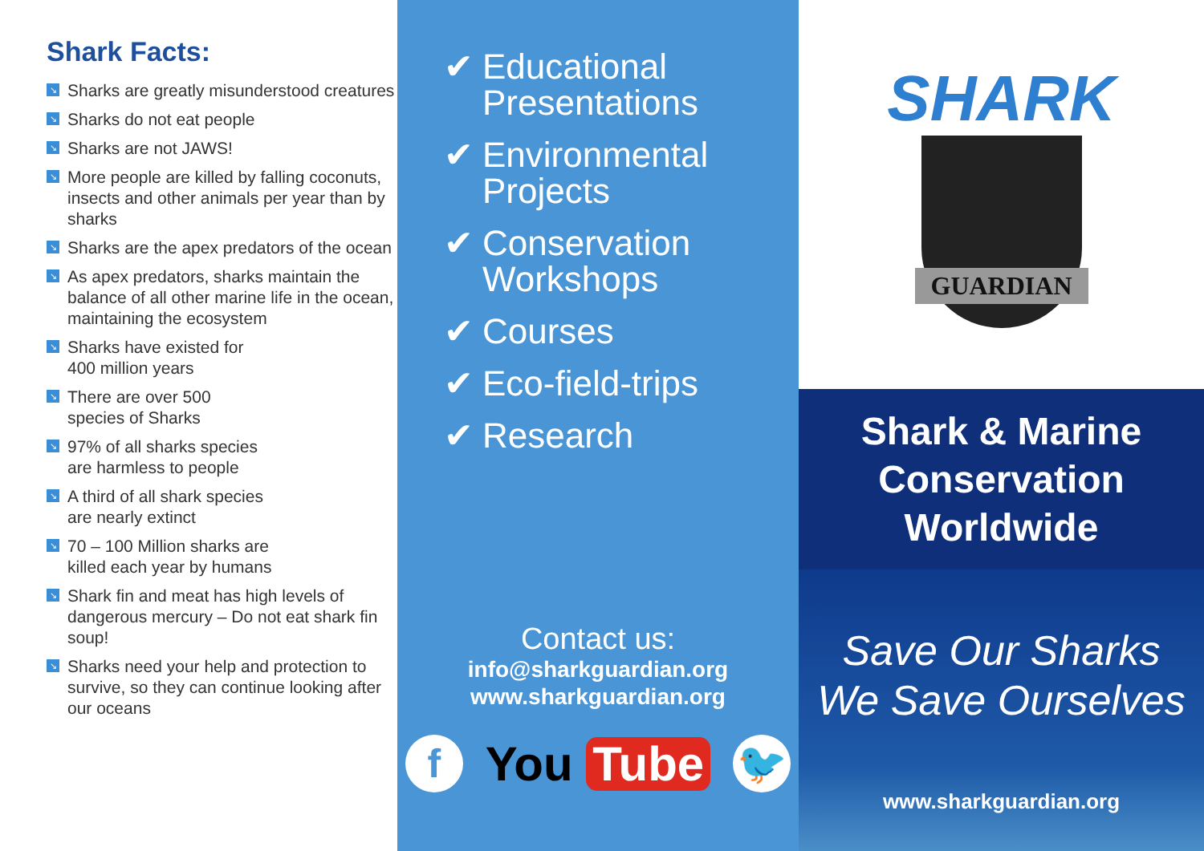Shark Facts:
↘ Sharks are greatly misunderstood creatures
↘ Sharks do not eat people
↘ Sharks are not JAWS!
↘ More people are killed by falling coconuts, insects and other animals per year than by sharks
↘ Sharks are the apex predators of the ocean
↘ As apex predators, sharks maintain the balance of all other marine life in the ocean, maintaining the ecosystem
↘ Sharks have existed for
400 million years
↘ There are over 500
species of Sharks
↘ 97% of all sharks species
are harmless to people
↘ A third of all shark species
are nearly extinct
↘ 70 – 100 Million sharks are
killed each year by humans
↘ Shark fin and meat has high levels of dangerous mercury – Do not eat shark fin soup!
↘ Sharks need your help and protection to survive, so they can continue looking after our oceans
✔ Educational
Presentations
✔ Environmental
Projects
✔ Conservation
Workshops
✔ Courses
✔ Eco-field-trips
✔ Research
Contact us:
info@sharkguardian.org
www.sharkguardian.org
f
You Tube
🐦
SHARK
GUARDIAN
Shark & Marine
Conservation
Worldwide
Save Our Sharks
We Save Ourselves
www.sharkguardian.org